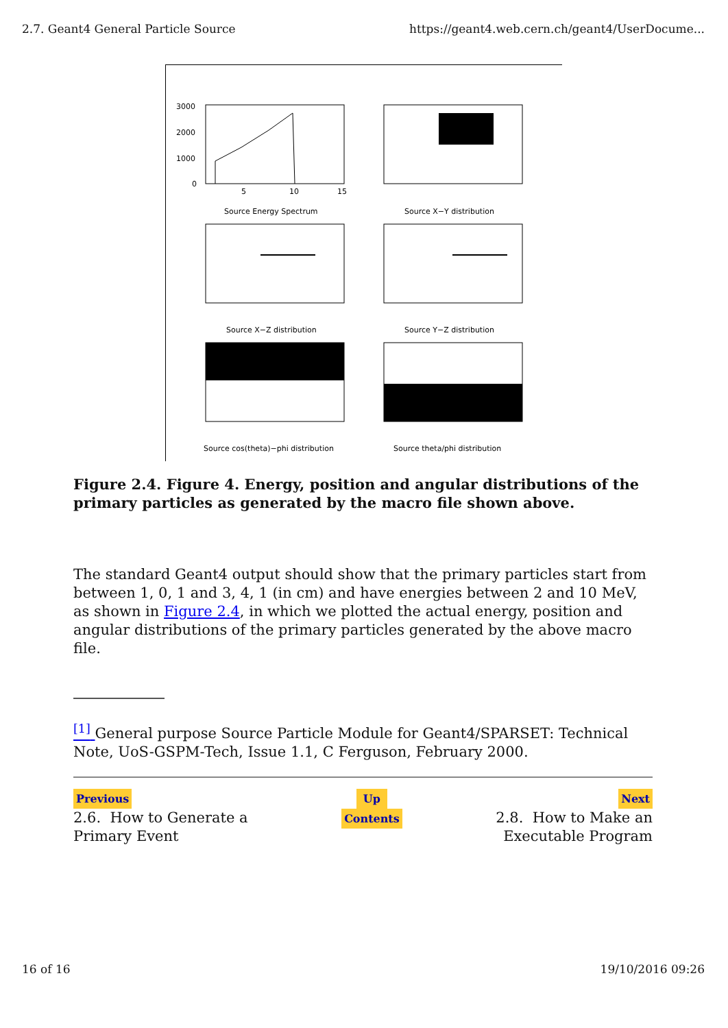2.7. Geant4 General Particle Source https://geant4.web.cern.ch/geant4/UserDocume...
3000
2000
1000
0
5
10
15
Source Energy Spectrum
Source X−Y distribution
Source X−Z distribution
Source Y−Z distribution
Source cos(theta)−phi distribution
Source theta/phi distribution
Figure 2.4. Figure 4. Energy, position and angular distributions of the primary particles as generated by the macro file shown above.
The standard Geant4 output should show that the primary particles start from between 1, 0, 1 and 3, 4, 1 (in cm) and have energies between 2 and 10 MeV, as shown in Figure 2.4, in which we plotted the actual energy, position and angular distributions of the primary particles generated by the above macro file.
<sup>[1]</sup> General purpose Source Particle Module for Geant4/SPARSET: Technical Note, UoS-GSPM-Tech, Issue 1.1, C Ferguson, February 2000.
Previous
2.6. How to Generate a
Primary Event
Up
Contents
Next
2.8. How to Make an
Executable Program
16 of 16 19/10/2016 09:26